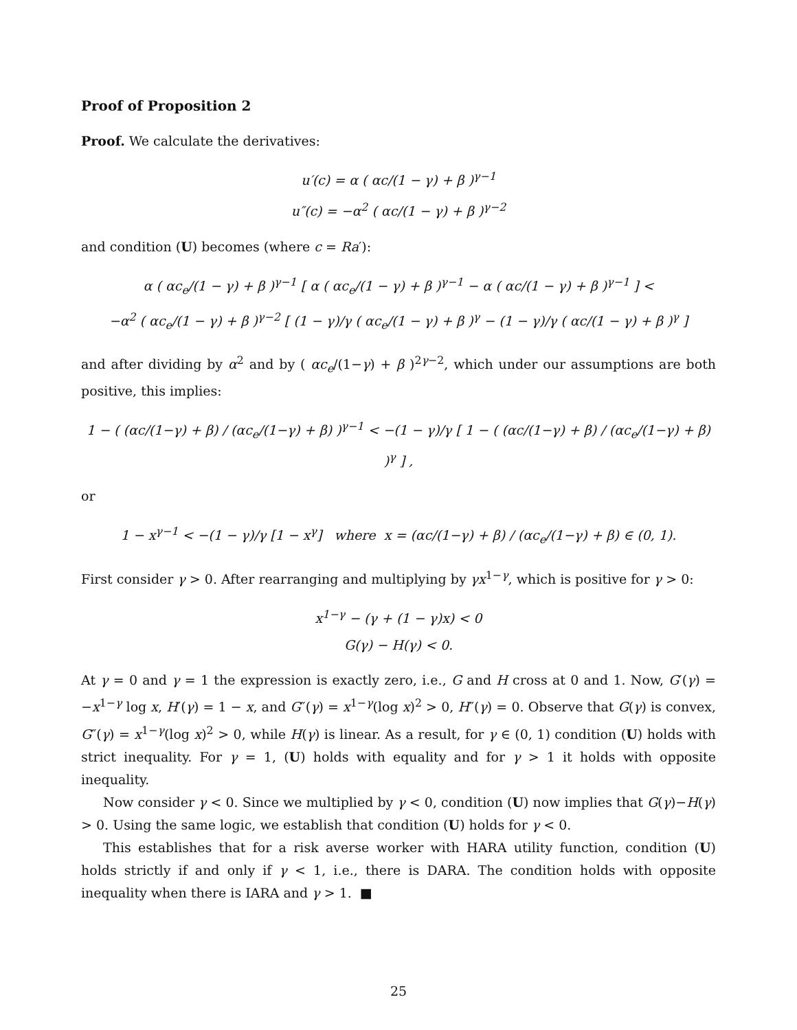Proof of Proposition 2
Proof. We calculate the derivatives:
u′(c) = α ( αc/(1 − γ) + β )<sup>γ−1</sup>
u″(c) = −α<sup>2</sup> ( αc/(1 − γ) + β )<sup>γ−2</sup>
and condition (U) becomes (where c = Ra′):
α ( αc<sub>e</sub>/(1 − γ) + β )<sup>γ−1</sup> [ α ( αc<sub>e</sub>/(1 − γ) + β )<sup>γ−1</sup> − α ( αc/(1 − γ) + β )<sup>γ−1</sup> ] <
−α<sup>2</sup> ( αc<sub>e</sub>/(1 − γ) + β )<sup>γ−2</sup> [ (1 − γ)/γ ( αc<sub>e</sub>/(1 − γ) + β )<sup>γ</sup> − (1 − γ)/γ ( αc/(1 − γ) + β )<sup>γ</sup> ]
and after dividing by α<sup>2</sup> and by ( αc<sub>e</sub>/(1−γ) + β )<sup>2γ−2</sup>, which under our assumptions are both positive, this implies:
1 − ( (αc/(1−γ) + β) / (αc<sub>e</sub>/(1−γ) + β) )<sup>γ−1</sup> < −(1 − γ)/γ [ 1 − ( (αc/(1−γ) + β) / (αc<sub>e</sub>/(1−γ) + β) )<sup>γ</sup> ] ,
or
1 − x<sup>γ−1</sup> < −(1 − γ)/γ [1 − x<sup>γ</sup>] where x = (αc/(1−γ) + β) / (αc<sub>e</sub>/(1−γ) + β) ∈ (0, 1).
First consider γ > 0. After rearranging and multiplying by γx<sup>1−γ</sup>, which is positive for γ > 0:
x<sup>1−γ</sup> − (γ + (1 − γ)x) < 0
G(γ) − H(γ) < 0.
At γ = 0 and γ = 1 the expression is exactly zero, i.e., G and H cross at 0 and 1. Now, G′(γ) = −x<sup>1−γ</sup> log x, H′(γ) = 1 − x, and G″(γ) = x<sup>1−γ</sup>(log x)<sup>2</sup> > 0, H″(γ) = 0. Observe that G(γ) is convex, G″(γ) = x<sup>1−γ</sup>(log x)<sup>2</sup> > 0, while H(γ) is linear. As a result, for γ ∈ (0, 1) condition (U) holds with strict inequality. For γ = 1, (U) holds with equality and for γ > 1 it holds with opposite inequality.
Now consider γ < 0. Since we multiplied by γ < 0, condition (U) now implies that G(γ)−H(γ) > 0. Using the same logic, we establish that condition (U) holds for γ < 0.
This establishes that for a risk averse worker with HARA utility function, condition (U) holds strictly if and only if γ < 1, i.e., there is DARA. The condition holds with opposite inequality when there is IARA and γ > 1. ■
25